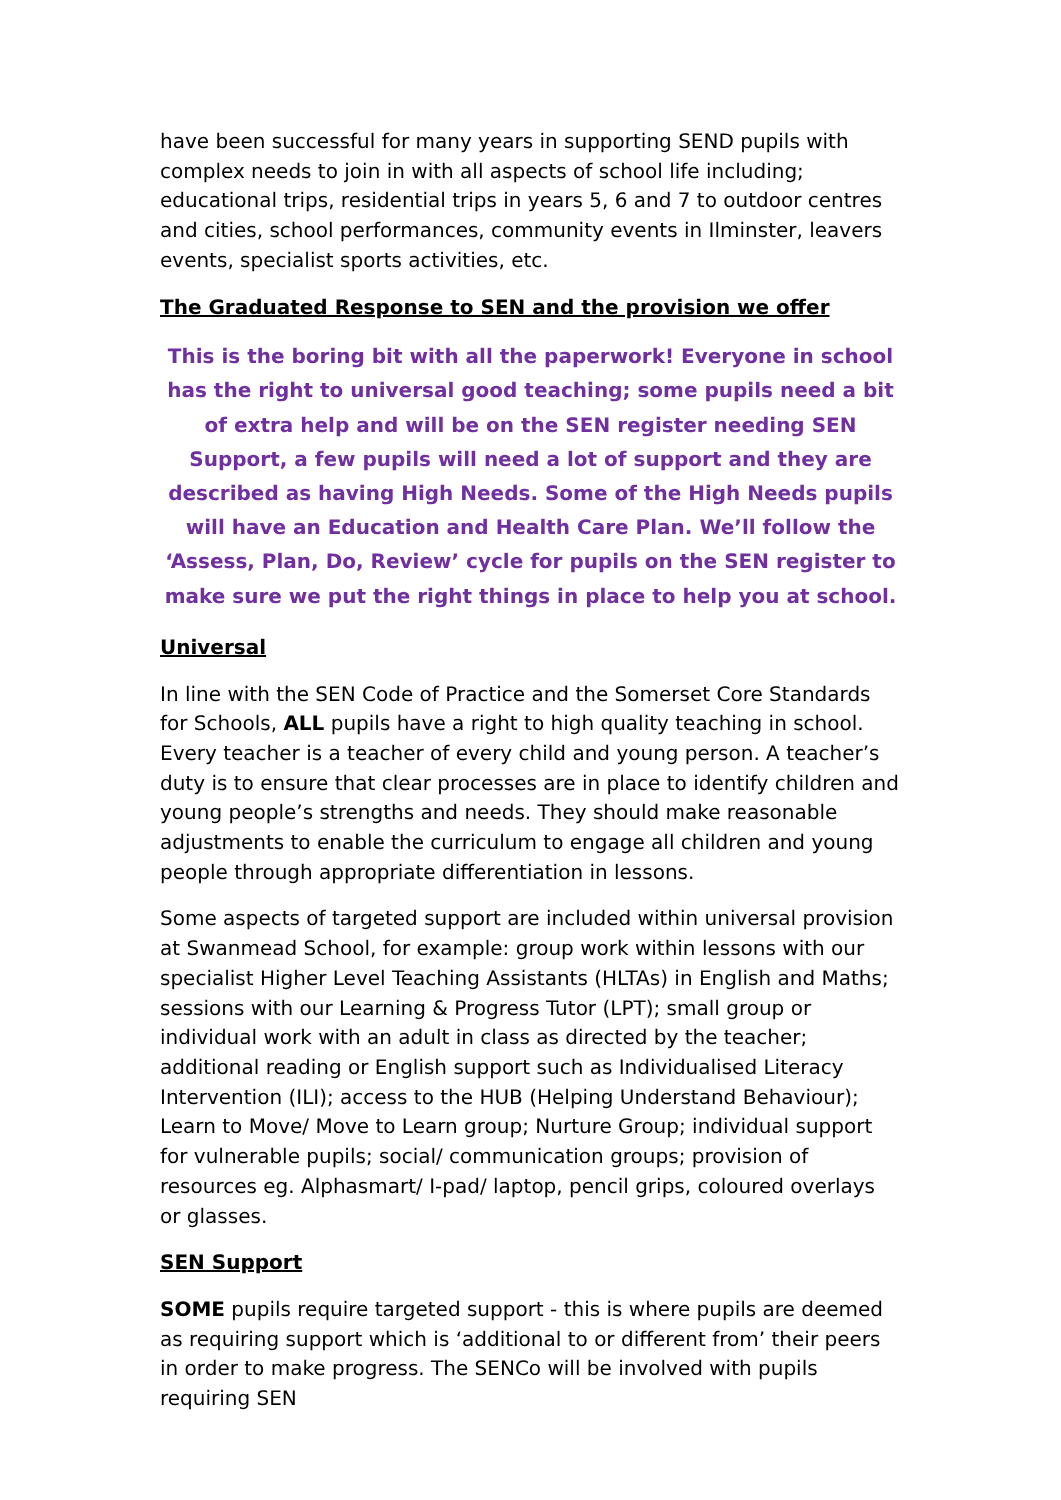have been successful for many years in supporting SEND pupils with complex needs to join in with all aspects of school life including; educational trips, residential trips in years 5, 6 and 7 to outdoor centres and cities, school performances, community events in Ilminster, leavers events, specialist sports activities, etc.
The Graduated Response to SEN and the provision we offer
This is the boring bit with all the paperwork! Everyone in school has the right to universal good teaching; some pupils need a bit of extra help and will be on the SEN register needing SEN Support, a few pupils will need a lot of support and they are described as having High Needs. Some of the High Needs pupils will have an Education and Health Care Plan. We’ll follow the ‘Assess, Plan, Do, Review’ cycle for pupils on the SEN register to make sure we put the right things in place to help you at school.
Universal
In line with the SEN Code of Practice and the Somerset Core Standards for Schools, ALL pupils have a right to high quality teaching in school. Every teacher is a teacher of every child and young person. A teacher’s duty is to ensure that clear processes are in place to identify children and young people’s strengths and needs. They should make reasonable adjustments to enable the curriculum to engage all children and young people through appropriate differentiation in lessons.
Some aspects of targeted support are included within universal provision at Swanmead School, for example: group work within lessons with our specialist Higher Level Teaching Assistants (HLTAs) in English and Maths; sessions with our Learning & Progress Tutor (LPT); small group or individual work with an adult in class as directed by the teacher; additional reading or English support such as Individualised Literacy Intervention (ILI); access to the HUB (Helping Understand Behaviour); Learn to Move/ Move to Learn group; Nurture Group; individual support for vulnerable pupils; social/ communication groups; provision of resources eg. Alphasmart/ I-pad/ laptop, pencil grips, coloured overlays or glasses.
SEN Support
SOME pupils require targeted support - this is where pupils are deemed as requiring support which is ‘additional to or different from’ their peers in order to make progress. The SENCo will be involved with pupils requiring SEN